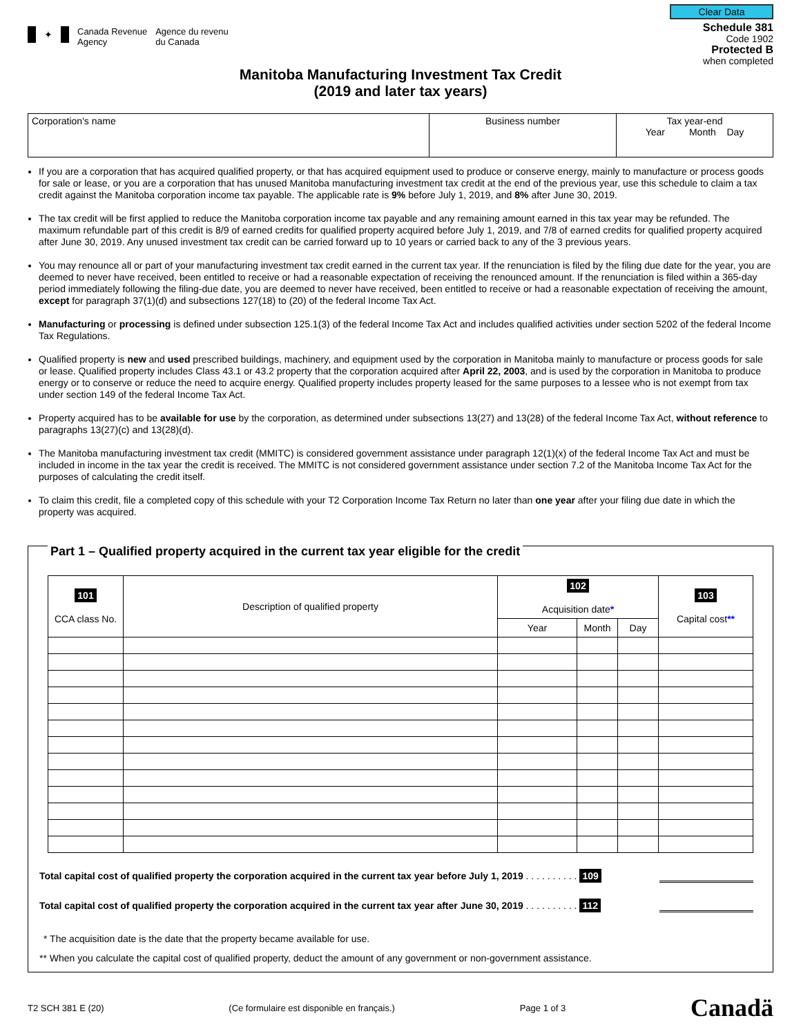✦ Canada Revenue
Agency Agence du revenu
du Canada
Clear Data
Schedule 381
Code 1902
Protected B
when completed
Manitoba Manufacturing Investment Tax Credit
(2019 and later tax years)
| Corporation's name | Business number | Tax year-end Year Month Day |
If you are a corporation that has acquired qualified property, or that has acquired equipment used to produce or conserve energy, mainly to manufacture or process goods for sale or lease, or you are a corporation that has unused Manitoba manufacturing investment tax credit at the end of the previous year, use this schedule to claim a tax credit against the Manitoba corporation income tax payable. The applicable rate is 9% before July 1, 2019, and 8% after June 30, 2019.
The tax credit will be first applied to reduce the Manitoba corporation income tax payable and any remaining amount earned in this tax year may be refunded. The maximum refundable part of this credit is 8/9 of earned credits for qualified property acquired before July 1, 2019, and 7/8 of earned credits for qualified property acquired after June 30, 2019. Any unused investment tax credit can be carried forward up to 10 years or carried back to any of the 3 previous years.
You may renounce all or part of your manufacturing investment tax credit earned in the current tax year. If the renunciation is filed by the filing due date for the year, you are deemed to never have received, been entitled to receive or had a reasonable expectation of receiving the renounced amount. If the renunciation is filed within a 365-day period immediately following the filing-due date, you are deemed to never have received, been entitled to receive or had a reasonable expectation of receiving the amount, except for paragraph 37(1)(d) and subsections 127(18) to (20) of the federal Income Tax Act.
Manufacturing or processing is defined under subsection 125.1(3) of the federal Income Tax Act and includes qualified activities under section 5202 of the federal Income Tax Regulations.
Qualified property is new and used prescribed buildings, machinery, and equipment used by the corporation in Manitoba mainly to manufacture or process goods for sale or lease. Qualified property includes Class 43.1 or 43.2 property that the corporation acquired after April 22, 2003, and is used by the corporation in Manitoba to produce energy or to conserve or reduce the need to acquire energy. Qualified property includes property leased for the same purposes to a lessee who is not exempt from tax under section 149 of the federal Income Tax Act.
Property acquired has to be available for use by the corporation, as determined under subsections 13(27) and 13(28) of the federal Income Tax Act, without reference to paragraphs 13(27)(c) and 13(28)(d).
The Manitoba manufacturing investment tax credit (MMITC) is considered government assistance under paragraph 12(1)(x) of the federal Income Tax Act and must be included in income in the tax year the credit is received. The MMITC is not considered government assistance under section 7.2 of the Manitoba Income Tax Act for the purposes of calculating the credit itself.
To claim this credit, file a completed copy of this schedule with your T2 Corporation Income Tax Return no later than one year after your filing due date in which the property was acquired.
Part 1 – Qualified property acquired in the current tax year eligible for the credit
| 101 CCA class No. | Description of qualified property | 102 Acquisition date * | | | 103 Capital cost ** |
| --- | --- | --- | --- | --- | --- |
| | | Year | Month | Day | |
Total capital cost of qualified property the corporation acquired in the current tax year before July 1, 2019 . . . . . . . . . . 109
Total capital cost of qualified property the corporation acquired in the current tax year after June 30, 2019 . . . . . . . . . . 112
* The acquisition date is the date that the property became available for use.
** When you calculate the capital cost of qualified property, deduct the amount of any government or non-government assistance.
T2 SCH 381 E (20) (Ce formulaire est disponible en français.) Page 1 of 3 Canadä